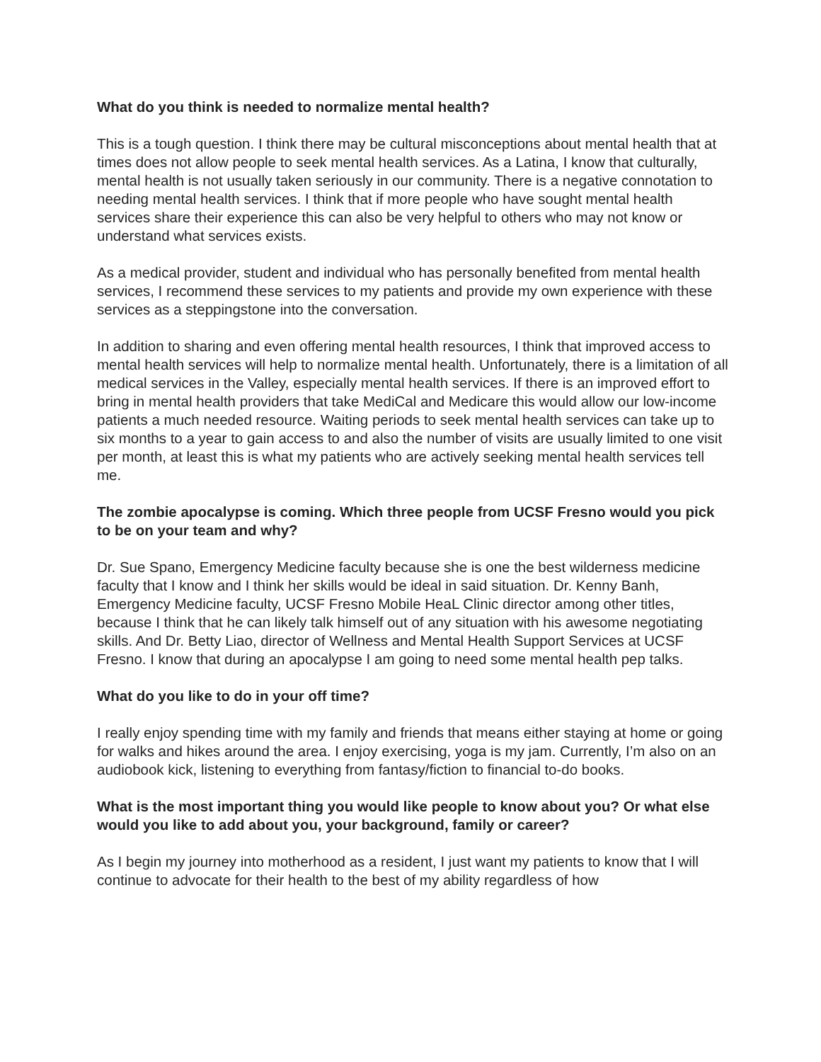What do you think is needed to normalize mental health?
This is a tough question. I think there may be cultural misconceptions about mental health that at times does not allow people to seek mental health services. As a Latina, I know that culturally, mental health is not usually taken seriously in our community. There is a negative connotation to needing mental health services. I think that if more people who have sought mental health services share their experience this can also be very helpful to others who may not know or understand what services exists.
As a medical provider, student and individual who has personally benefited from mental health services, I recommend these services to my patients and provide my own experience with these services as a steppingstone into the conversation.
In addition to sharing and even offering mental health resources, I think that improved access to mental health services will help to normalize mental health. Unfortunately, there is a limitation of all medical services in the Valley, especially mental health services. If there is an improved effort to bring in mental health providers that take MediCal and Medicare this would allow our low-income patients a much needed resource. Waiting periods to seek mental health services can take up to six months to a year to gain access to and also the number of visits are usually limited to one visit per month, at least this is what my patients who are actively seeking mental health services tell me.
The zombie apocalypse is coming. Which three people from UCSF Fresno would you pick to be on your team and why?
Dr. Sue Spano, Emergency Medicine faculty because she is one the best wilderness medicine faculty that I know and I think her skills would be ideal in said situation. Dr. Kenny Banh, Emergency Medicine faculty, UCSF Fresno Mobile HeaL Clinic director among other titles, because I think that he can likely talk himself out of any situation with his awesome negotiating skills. And Dr. Betty Liao, director of Wellness and Mental Health Support Services at UCSF Fresno. I know that during an apocalypse I am going to need some mental health pep talks.
What do you like to do in your off time?
I really enjoy spending time with my family and friends that means either staying at home or going for walks and hikes around the area. I enjoy exercising, yoga is my jam. Currently, I’m also on an audiobook kick, listening to everything from fantasy/fiction to financial to-do books.
What is the most important thing you would like people to know about you? Or what else would you like to add about you, your background, family or career?
As I begin my journey into motherhood as a resident, I just want my patients to know that I will continue to advocate for their health to the best of my ability regardless of how